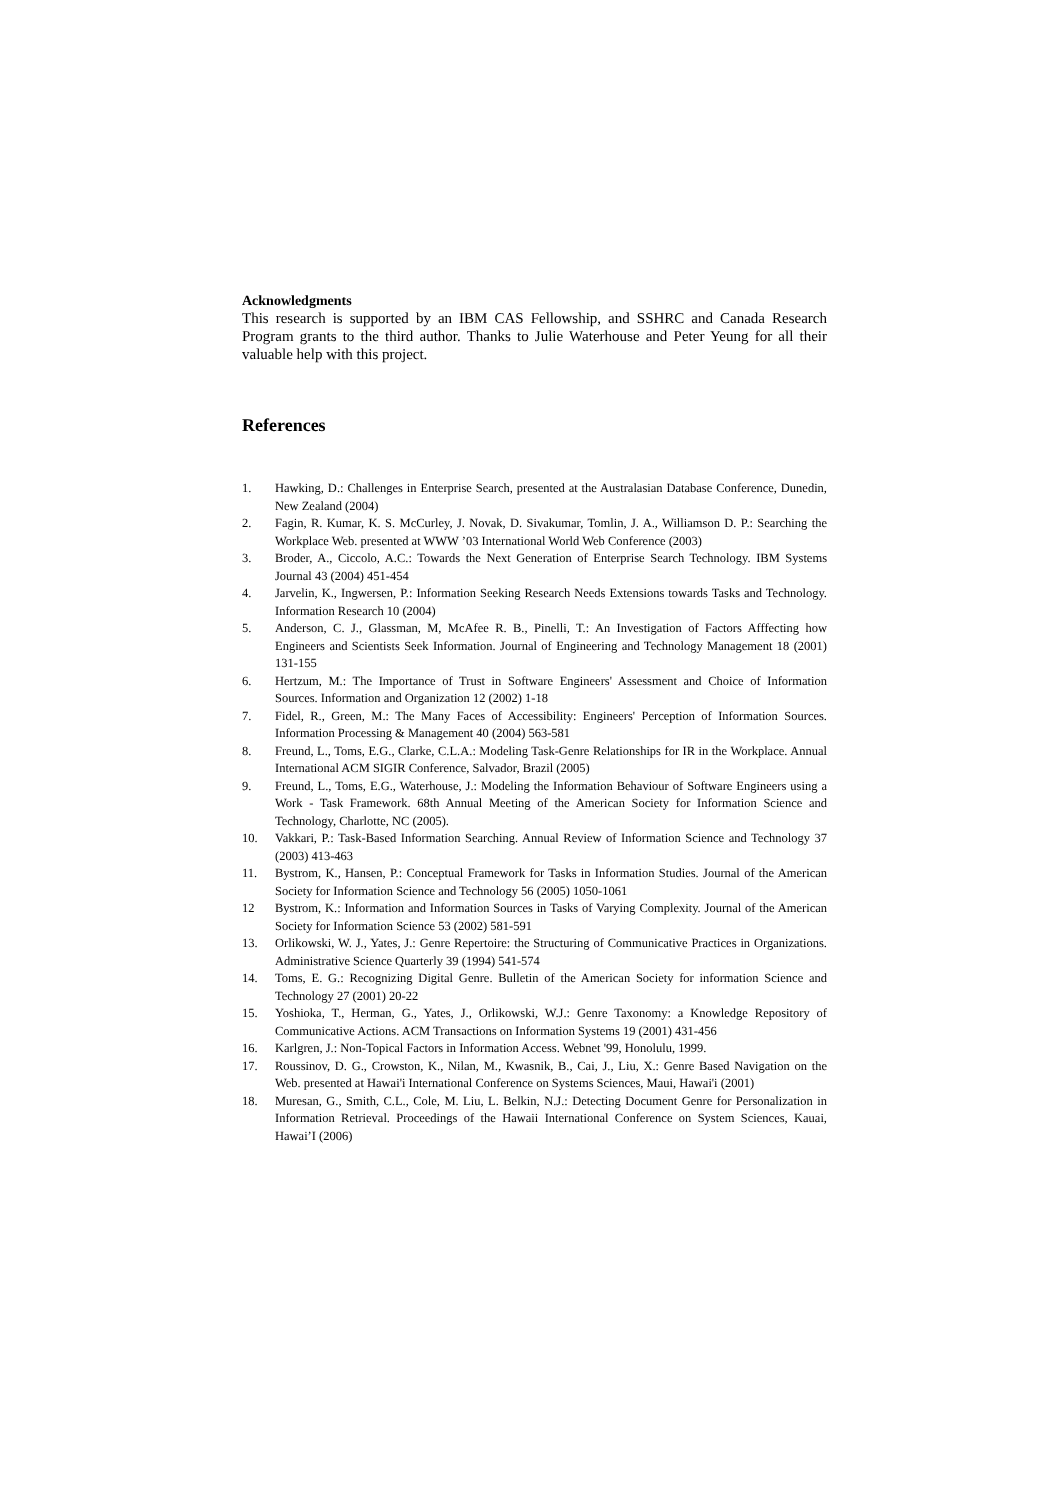Acknowledgments
This research is supported by an IBM CAS Fellowship, and SSHRC and Canada Research Program grants to the third author. Thanks to Julie Waterhouse and Peter Yeung for all their valuable help with this project.
References
1. Hawking, D.: Challenges in Enterprise Search, presented at the Australasian Database Conference, Dunedin, New Zealand (2004)
2. Fagin, R. Kumar, K. S. McCurley, J. Novak, D. Sivakumar, Tomlin, J. A., Williamson D. P.: Searching the Workplace Web. presented at WWW ’03 International World Web Conference (2003)
3. Broder, A., Ciccolo, A.C.: Towards the Next Generation of Enterprise Search Technology. IBM Systems Journal 43 (2004) 451-454
4. Jarvelin, K., Ingwersen, P.: Information Seeking Research Needs Extensions towards Tasks and Technology. Information Research 10 (2004)
5. Anderson, C. J., Glassman, M, McAfee R. B., Pinelli, T.: An Investigation of Factors Afffecting how Engineers and Scientists Seek Information. Journal of Engineering and Technology Management 18 (2001) 131-155
6. Hertzum, M.: The Importance of Trust in Software Engineers' Assessment and Choice of Information Sources. Information and Organization 12 (2002) 1-18
7. Fidel, R., Green, M.: The Many Faces of Accessibility: Engineers' Perception of Information Sources. Information Processing & Management 40 (2004) 563-581
8. Freund, L., Toms, E.G., Clarke, C.L.A.: Modeling Task-Genre Relationships for IR in the Workplace. Annual International ACM SIGIR Conference, Salvador, Brazil (2005)
9. Freund, L., Toms, E.G., Waterhouse, J.: Modeling the Information Behaviour of Software Engineers using a Work - Task Framework. 68th Annual Meeting of the American Society for Information Science and Technology, Charlotte, NC (2005).
10. Vakkari, P.: Task-Based Information Searching. Annual Review of Information Science and Technology 37 (2003) 413-463
11. Bystrom, K., Hansen, P.: Conceptual Framework for Tasks in Information Studies. Journal of the American Society for Information Science and Technology 56 (2005) 1050-1061
12 Bystrom, K.: Information and Information Sources in Tasks of Varying Complexity. Journal of the American Society for Information Science 53 (2002) 581-591
13. Orlikowski, W. J., Yates, J.: Genre Repertoire: the Structuring of Communicative Practices in Organizations. Administrative Science Quarterly 39 (1994) 541-574
14. Toms, E. G.: Recognizing Digital Genre. Bulletin of the American Society for information Science and Technology 27 (2001) 20-22
15. Yoshioka, T., Herman, G., Yates, J., Orlikowski, W.J.: Genre Taxonomy: a Knowledge Repository of Communicative Actions. ACM Transactions on Information Systems 19 (2001) 431-456
16. Karlgren, J.: Non-Topical Factors in Information Access. Webnet '99, Honolulu, 1999.
17. Roussinov, D. G., Crowston, K., Nilan, M., Kwasnik, B., Cai, J., Liu, X.: Genre Based Navigation on the Web. presented at Hawai'i International Conference on Systems Sciences, Maui, Hawai'i (2001)
18. Muresan, G., Smith, C.L., Cole, M. Liu, L. Belkin, N.J.: Detecting Document Genre for Personalization in Information Retrieval. Proceedings of the Hawaii International Conference on System Sciences, Kauai, Hawai’I (2006)